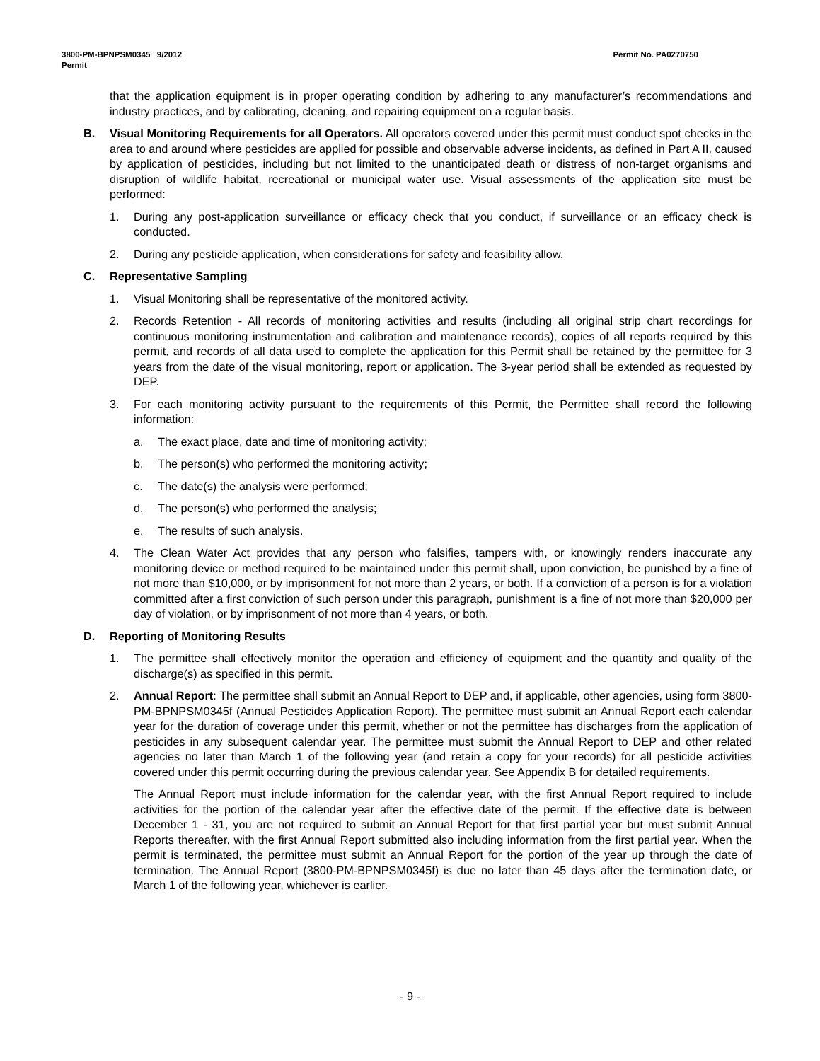Permit No. PA0270750 3800-PM-BPNPSM0345 9/2012
Permit
that the application equipment is in proper operating condition by adhering to any manufacturer’s recommendations and industry practices, and by calibrating, cleaning, and repairing equipment on a regular basis.
B. Visual Monitoring Requirements for all Operators. All operators covered under this permit must conduct spot checks in the area to and around where pesticides are applied for possible and observable adverse incidents, as defined in Part A II, caused by application of pesticides, including but not limited to the unanticipated death or distress of non-target organisms and disruption of wildlife habitat, recreational or municipal water use. Visual assessments of the application site must be performed:
1. During any post-application surveillance or efficacy check that you conduct, if surveillance or an efficacy check is conducted.
2. During any pesticide application, when considerations for safety and feasibility allow.
C. Representative Sampling
1. Visual Monitoring shall be representative of the monitored activity.
2. Records Retention - All records of monitoring activities and results (including all original strip chart recordings for continuous monitoring instrumentation and calibration and maintenance records), copies of all reports required by this permit, and records of all data used to complete the application for this Permit shall be retained by the permittee for 3 years from the date of the visual monitoring, report or application. The 3-year period shall be extended as requested by DEP.
3. For each monitoring activity pursuant to the requirements of this Permit, the Permittee shall record the following information:
a. The exact place, date and time of monitoring activity;
b. The person(s) who performed the monitoring activity;
c. The date(s) the analysis were performed;
d. The person(s) who performed the analysis;
e. The results of such analysis.
4. The Clean Water Act provides that any person who falsifies, tampers with, or knowingly renders inaccurate any monitoring device or method required to be maintained under this permit shall, upon conviction, be punished by a fine of not more than $10,000, or by imprisonment for not more than 2 years, or both. If a conviction of a person is for a violation committed after a first conviction of such person under this paragraph, punishment is a fine of not more than $20,000 per day of violation, or by imprisonment of not more than 4 years, or both.
D. Reporting of Monitoring Results
1. The permittee shall effectively monitor the operation and efficiency of equipment and the quantity and quality of the discharge(s) as specified in this permit.
2. Annual Report: The permittee shall submit an Annual Report to DEP and, if applicable, other agencies, using form 3800-PM-BPNPSM0345f (Annual Pesticides Application Report). The permittee must submit an Annual Report each calendar year for the duration of coverage under this permit, whether or not the permittee has discharges from the application of pesticides in any subsequent calendar year. The permittee must submit the Annual Report to DEP and other related agencies no later than March 1 of the following year (and retain a copy for your records) for all pesticide activities covered under this permit occurring during the previous calendar year. See Appendix B for detailed requirements.
The Annual Report must include information for the calendar year, with the first Annual Report required to include activities for the portion of the calendar year after the effective date of the permit. If the effective date is between December 1 - 31, you are not required to submit an Annual Report for that first partial year but must submit Annual Reports thereafter, with the first Annual Report submitted also including information from the first partial year. When the permit is terminated, the permittee must submit an Annual Report for the portion of the year up through the date of termination. The Annual Report (3800-PM-BPNPSM0345f) is due no later than 45 days after the termination date, or March 1 of the following year, whichever is earlier.
- 9 -